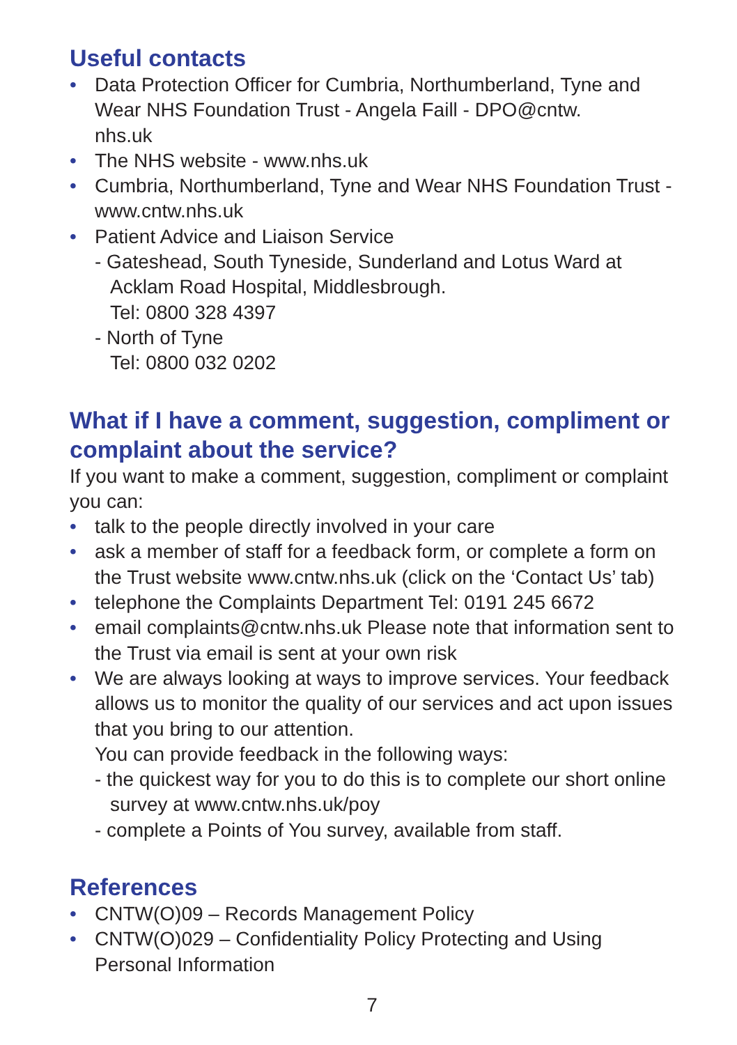Useful contacts
• Data Protection Officer for Cumbria, Northumberland, Tyne and Wear NHS Foundation Trust - Angela Faill - DPO@cntw.
nhs.uk
• The NHS website - www.nhs.uk
• Cumbria, Northumberland, Tyne and Wear NHS Foundation Trust - www.cntw.nhs.uk
• Patient Advice and Liaison Service
- Gateshead, South Tyneside, Sunderland and Lotus Ward at Acklam Road Hospital, Middlesbrough.
Tel: 0800 328 4397
- North of Tyne
Tel: 0800 032 0202
What if I have a comment, suggestion, compliment or complaint about the service?
If you want to make a comment, suggestion, compliment or complaint you can:
• talk to the people directly involved in your care
• ask a member of staff for a feedback form, or complete a form on the Trust website www.cntw.nhs.uk (click on the ‘Contact Us’ tab)
• telephone the Complaints Department Tel: 0191 245 6672
• email complaints@cntw.nhs.uk Please note that information sent to the Trust via email is sent at your own risk
• We are always looking at ways to improve services. Your feedback allows us to monitor the quality of our services and act upon issues that you bring to our attention.
You can provide feedback in the following ways:
- the quickest way for you to do this is to complete our short online survey at www.cntw.nhs.uk/poy
- complete a Points of You survey, available from staff.
References
• CNTW(O)09 – Records Management Policy
• CNTW(O)029 – Confidentiality Policy Protecting and Using Personal Information
7